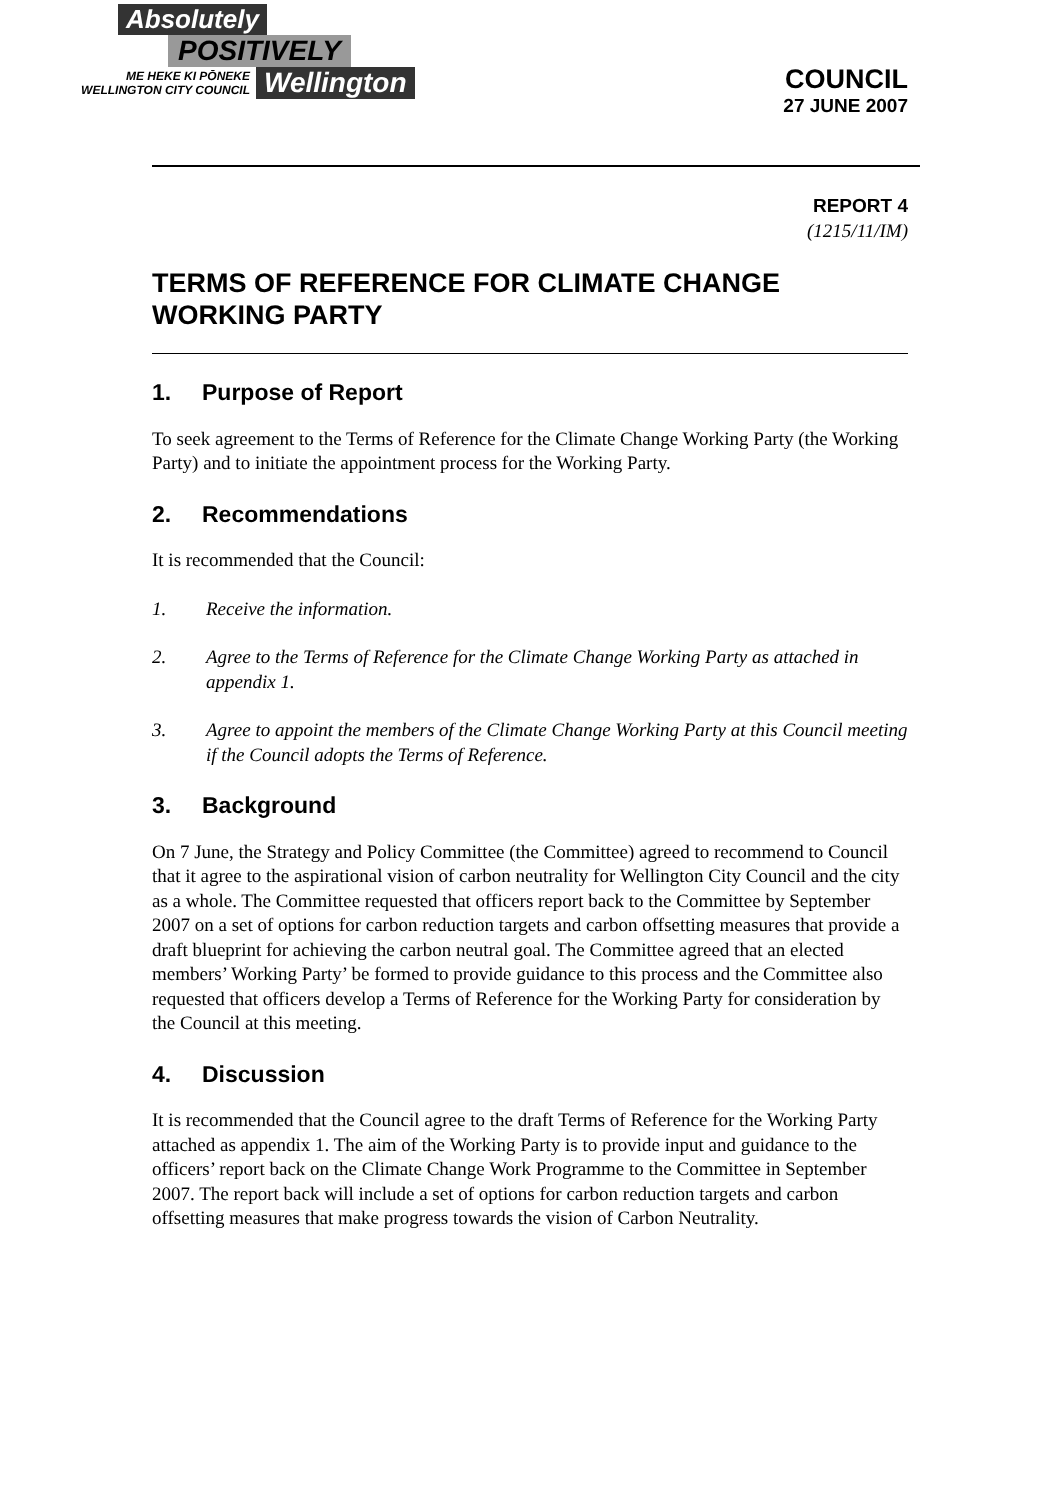Absolutely
POSITIVELY
ME HEKE KI PŌNEKE
WELLINGTON CITY COUNCIL
Wellington
COUNCIL
27 JUNE 2007
REPORT 4
(1215/11/IM)
TERMS OF REFERENCE FOR CLIMATE CHANGE WORKING PARTY
1. Purpose of Report
To seek agreement to the Terms of Reference for the Climate Change Working Party (the Working Party) and to initiate the appointment process for the Working Party.
2. Recommendations
It is recommended that the Council:
1. Receive the information.
2. Agree to the Terms of Reference for the Climate Change Working Party as attached in appendix 1.
3. Agree to appoint the members of the Climate Change Working Party at this Council meeting if the Council adopts the Terms of Reference.
3. Background
On 7 June, the Strategy and Policy Committee (the Committee) agreed to recommend to Council that it agree to the aspirational vision of carbon neutrality for Wellington City Council and the city as a whole. The Committee requested that officers report back to the Committee by September 2007 on a set of options for carbon reduction targets and carbon offsetting measures that provide a draft blueprint for achieving the carbon neutral goal. The Committee agreed that an elected members’ Working Party’ be formed to provide guidance to this process and the Committee also requested that officers develop a Terms of Reference for the Working Party for consideration by the Council at this meeting.
4. Discussion
It is recommended that the Council agree to the draft Terms of Reference for the Working Party attached as appendix 1. The aim of the Working Party is to provide input and guidance to the officers’ report back on the Climate Change Work Programme to the Committee in September 2007. The report back will include a set of options for carbon reduction targets and carbon offsetting measures that make progress towards the vision of Carbon Neutrality.